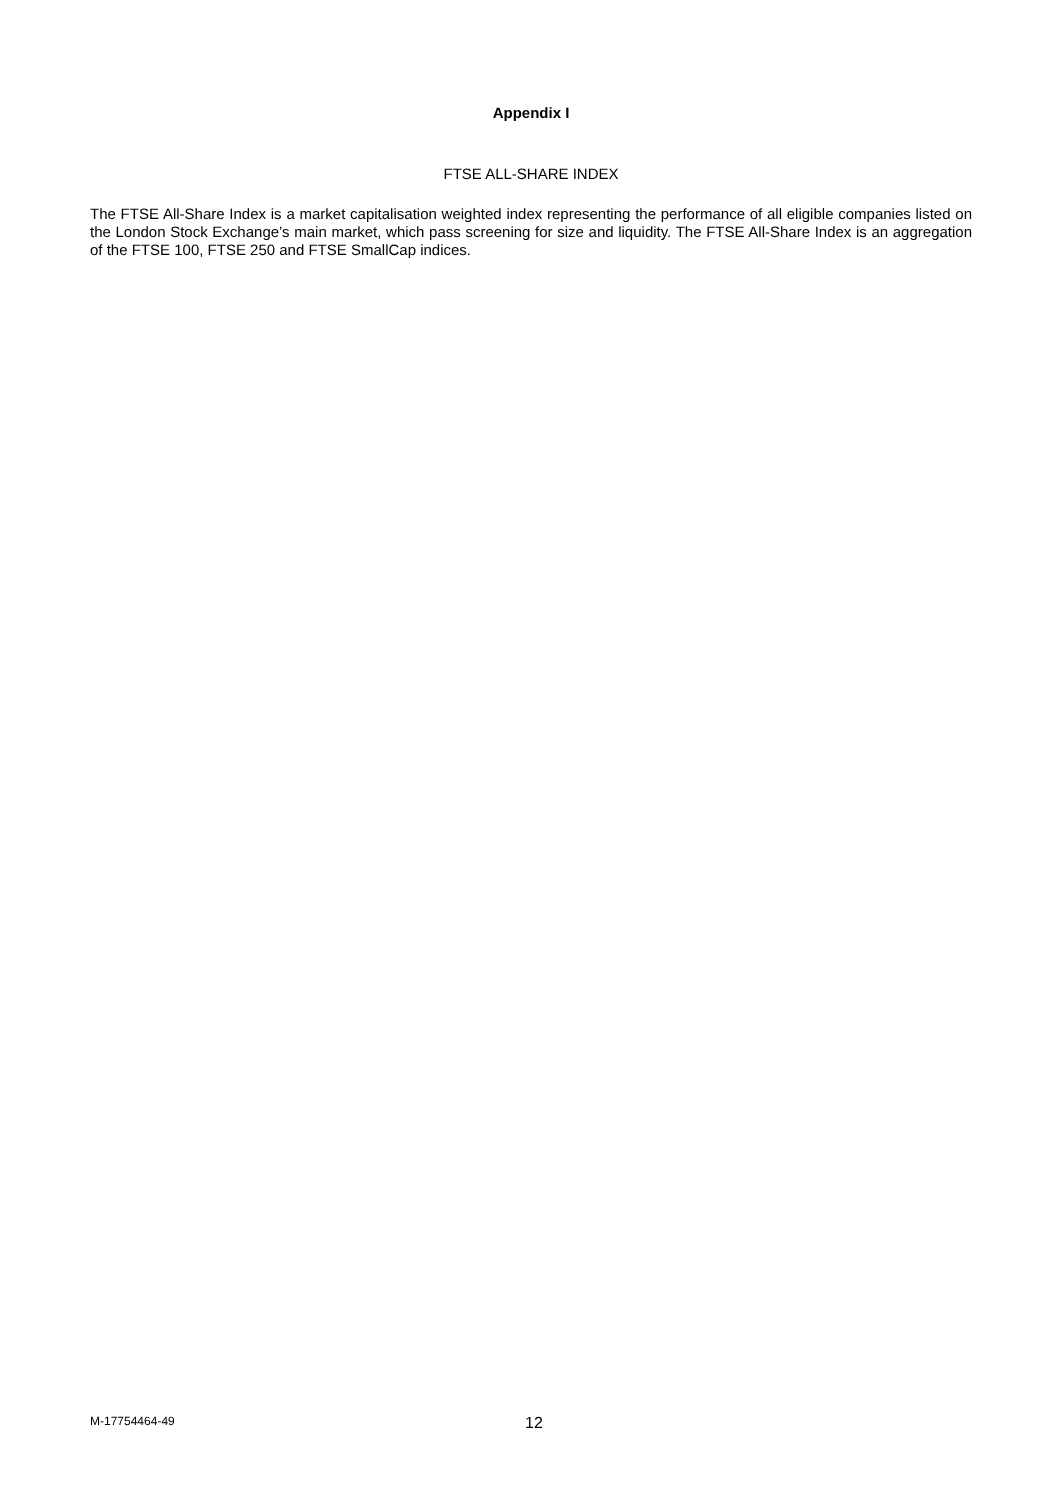Appendix I
FTSE ALL-SHARE INDEX
The FTSE All-Share Index is a market capitalisation weighted index representing the performance of all eligible companies listed on the London Stock Exchange’s main market, which pass screening for size and liquidity. The FTSE All-Share Index is an aggregation of the FTSE 100, FTSE 250 and FTSE SmallCap indices.
M-17754464-49 12